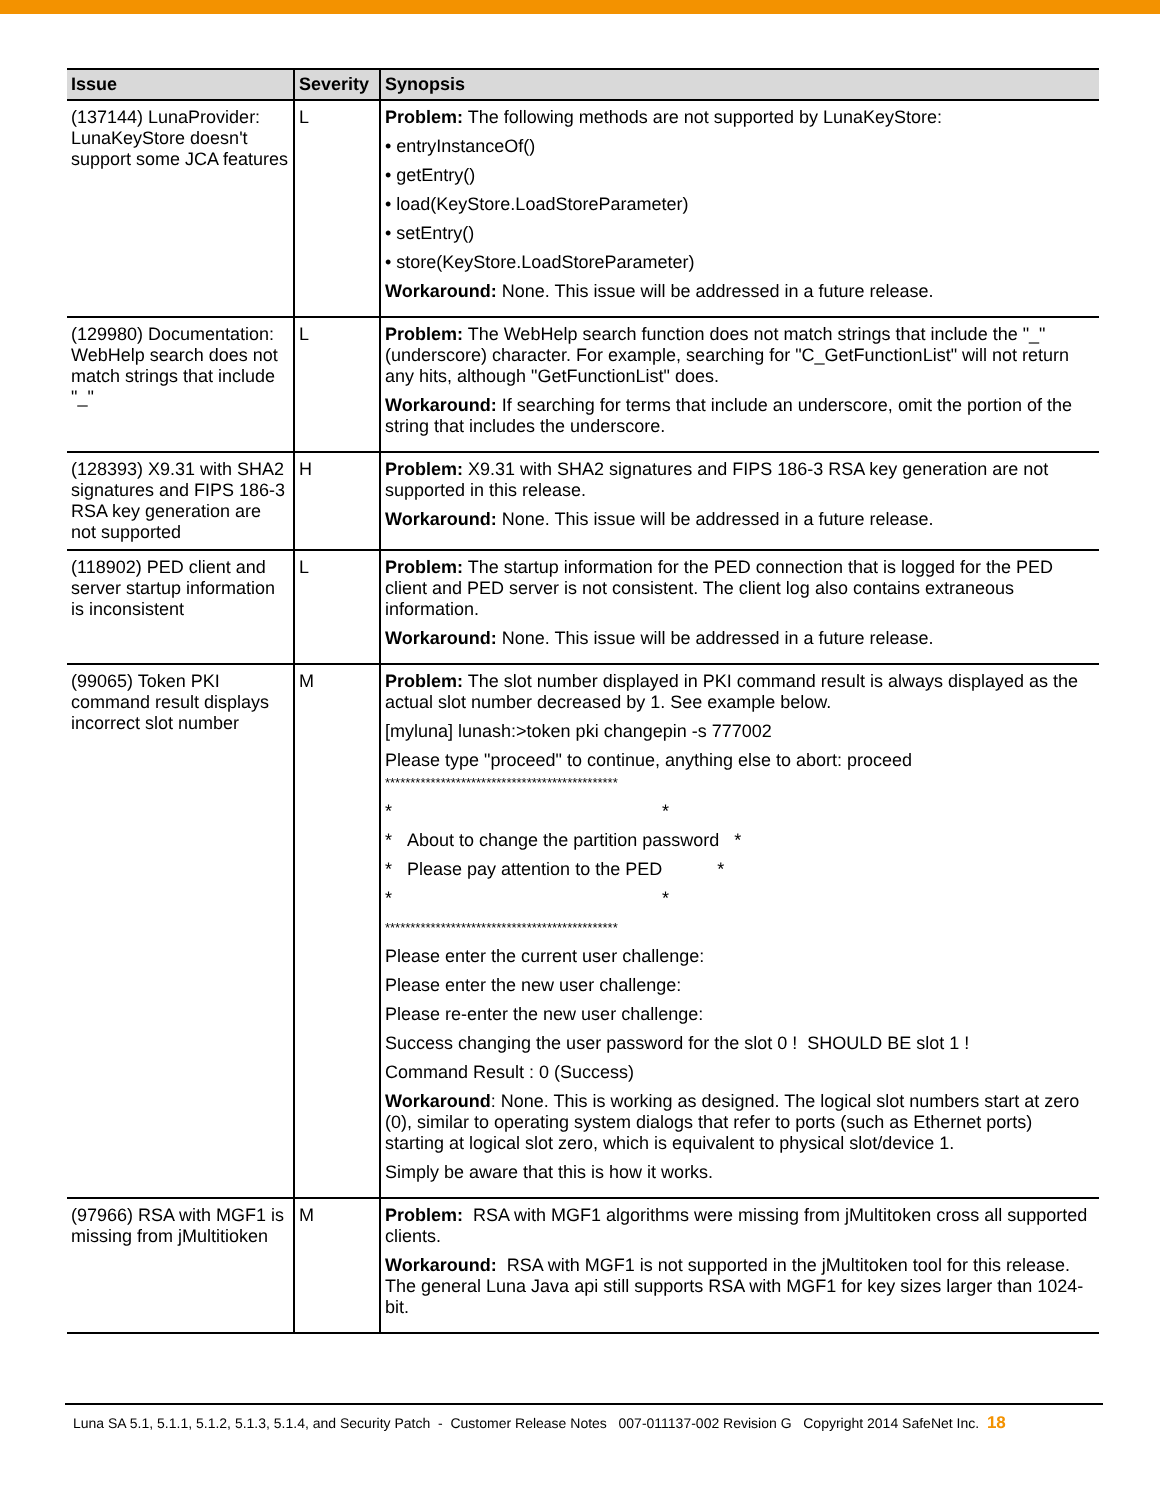| Issue | Severity | Synopsis |
| --- | --- | --- |
| (137144) LunaProvider: LunaKeyStore doesn't support some JCA features | L | Problem: The following methods are not supported by LunaKeyStore: • entryInstanceOf() • getEntry() • load(KeyStore.LoadStoreParameter) • setEntry() • store(KeyStore.LoadStoreParameter) Workaround: None. This issue will be addressed in a future release. |
| (129980) Documentation: WebHelp search does not match strings that include "_" | L | Problem: The WebHelp search function does not match strings that include the "_" (underscore) character. For example, searching for "C_GetFunctionList" will not return any hits, although "GetFunctionList" does. Workaround: If searching for terms that include an underscore, omit the portion of the string that includes the underscore. |
| (128393) X9.31 with SHA2 signatures and FIPS 186-3 RSA key generation are not supported | H | Problem: X9.31 with SHA2 signatures and FIPS 186-3 RSA key generation are not supported in this release. Workaround: None. This issue will be addressed in a future release. |
| (118902) PED client and server startup information is inconsistent | L | Problem: The startup information for the PED connection that is logged for the PED client and PED server is not consistent. The client log also contains extraneous information. Workaround: None. This issue will be addressed in a future release. |
| (99065) Token PKI command result displays incorrect slot number | M | Problem: The slot number displayed in PKI command result is always displayed as the actual slot number decreased by 1. See example below. [myluna] lunash:>token pki changepin -s 777002 Please type "proceed" to continue, anything else to abort: proceed ********************************************** * * * About to change the partition password * * Please pay attention to the PED * * * ********************************************** Please enter the current user challenge: Please enter the new user challenge: Please re-enter the new user challenge: Success changing the user password for the slot 0 ! SHOULD BE slot 1 ! Command Result : 0 (Success) Workaround : None. This is working as designed. The logical slot numbers start at zero (0), similar to operating system dialogs that refer to ports (such as Ethernet ports) starting at logical slot zero, which is equivalent to physical slot/device 1. Simply be aware that this is how it works. |
| (97966) RSA with MGF1 is missing from jMultitioken | M | Problem: RSA with MGF1 algorithms were missing from jMultitoken cross all supported clients. Workaround: RSA with MGF1 is not supported in the jMultitoken tool for this release. The general Luna Java api still supports RSA with MGF1 for key sizes larger than 1024-bit. |
Luna SA 5.1, 5.1.1, 5.1.2, 5.1.3, 5.1.4, and Security Patch - Customer Release Notes 007-011137-002 Revision G Copyright 2014 SafeNet Inc. 18